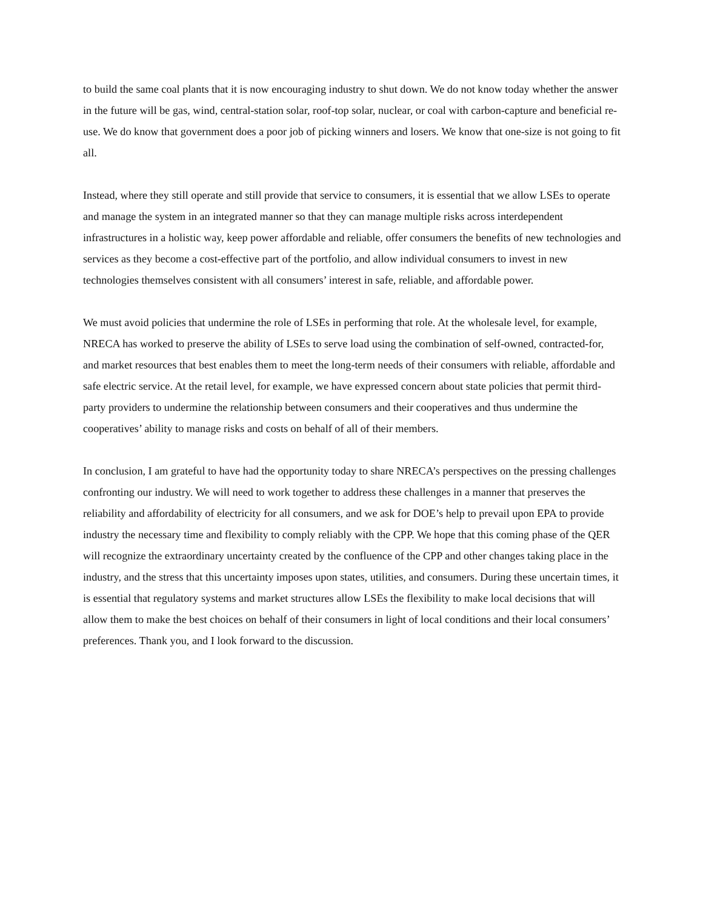to build the same coal plants that it is now encouraging industry to shut down. We do not know today whether the answer in the future will be gas, wind, central-station solar, roof-top solar, nuclear, or coal with carbon-capture and beneficial re-use. We do know that government does a poor job of picking winners and losers. We know that one-size is not going to fit all.
Instead, where they still operate and still provide that service to consumers, it is essential that we allow LSEs to operate and manage the system in an integrated manner so that they can manage multiple risks across interdependent infrastructures in a holistic way, keep power affordable and reliable, offer consumers the benefits of new technologies and services as they become a cost-effective part of the portfolio, and allow individual consumers to invest in new technologies themselves consistent with all consumers’ interest in safe, reliable, and affordable power.
We must avoid policies that undermine the role of LSEs in performing that role. At the wholesale level, for example, NRECA has worked to preserve the ability of LSEs to serve load using the combination of self-owned, contracted-for, and market resources that best enables them to meet the long-term needs of their consumers with reliable, affordable and safe electric service. At the retail level, for example, we have expressed concern about state policies that permit third-party providers to undermine the relationship between consumers and their cooperatives and thus undermine the cooperatives’ ability to manage risks and costs on behalf of all of their members.
In conclusion, I am grateful to have had the opportunity today to share NRECA’s perspectives on the pressing challenges confronting our industry. We will need to work together to address these challenges in a manner that preserves the reliability and affordability of electricity for all consumers, and we ask for DOE’s help to prevail upon EPA to provide industry the necessary time and flexibility to comply reliably with the CPP. We hope that this coming phase of the QER will recognize the extraordinary uncertainty created by the confluence of the CPP and other changes taking place in the industry, and the stress that this uncertainty imposes upon states, utilities, and consumers. During these uncertain times, it is essential that regulatory systems and market structures allow LSEs the flexibility to make local decisions that will allow them to make the best choices on behalf of their consumers in light of local conditions and their local consumers’ preferences. Thank you, and I look forward to the discussion.